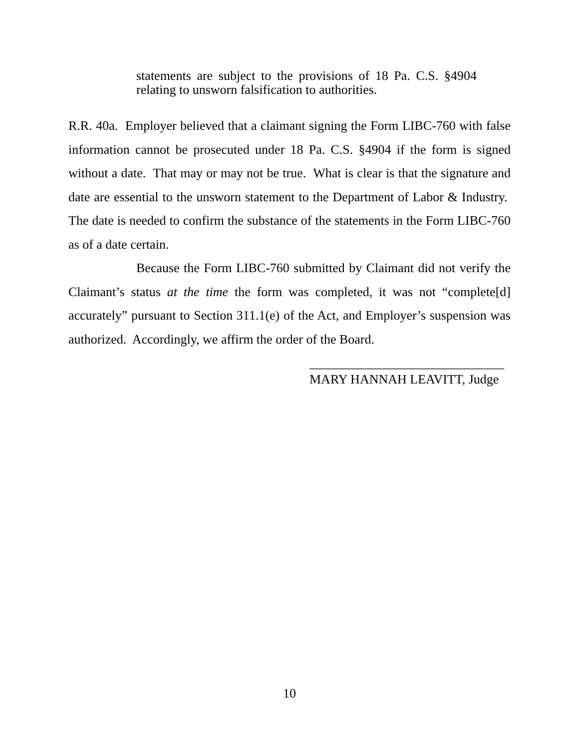statements are subject to the provisions of 18 Pa. C.S. §4904 relating to unsworn falsification to authorities.
R.R. 40a. Employer believed that a claimant signing the Form LIBC-760 with false information cannot be prosecuted under 18 Pa. C.S. §4904 if the form is signed without a date. That may or may not be true. What is clear is that the signature and date are essential to the unsworn statement to the Department of Labor & Industry. The date is needed to confirm the substance of the statements in the Form LIBC-760 as of a date certain.
Because the Form LIBC-760 submitted by Claimant did not verify the Claimant’s status at the time the form was completed, it was not “complete[d] accurately” pursuant to Section 311.1(e) of the Act, and Employer’s suspension was authorized. Accordingly, we affirm the order of the Board.
______________________________
MARY HANNAH LEAVITT, Judge
10